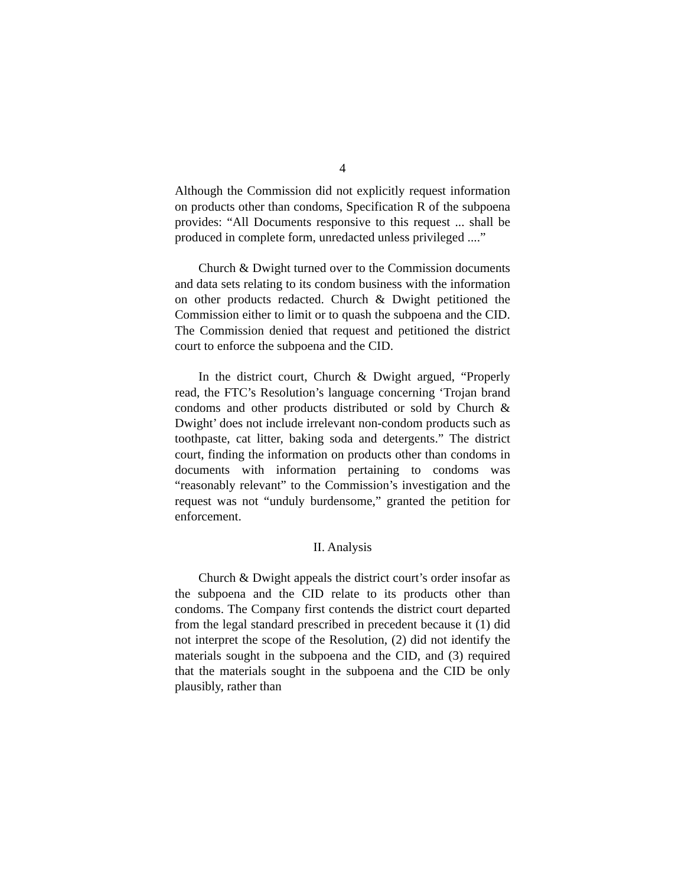4
Although the Commission did not explicitly request information on products other than condoms, Specification R of the subpoena provides: “All Documents responsive to this request ... shall be produced in complete form, unredacted unless privileged ....”
Church & Dwight turned over to the Commission documents and data sets relating to its condom business with the information on other products redacted. Church & Dwight petitioned the Commission either to limit or to quash the subpoena and the CID. The Commission denied that request and petitioned the district court to enforce the subpoena and the CID.
In the district court, Church & Dwight argued, “Properly read, the FTC’s Resolution’s language concerning ‘Trojan brand condoms and other products distributed or sold by Church & Dwight’ does not include irrelevant non-condom products such as toothpaste, cat litter, baking soda and detergents.” The district court, finding the information on products other than condoms in documents with information pertaining to condoms was “reasonably relevant” to the Commission’s investigation and the request was not “unduly burdensome,” granted the petition for enforcement.
II. Analysis
Church & Dwight appeals the district court’s order insofar as the subpoena and the CID relate to its products other than condoms. The Company first contends the district court departed from the legal standard prescribed in precedent because it (1) did not interpret the scope of the Resolution, (2) did not identify the materials sought in the subpoena and the CID, and (3) required that the materials sought in the subpoena and the CID be only plausibly, rather than